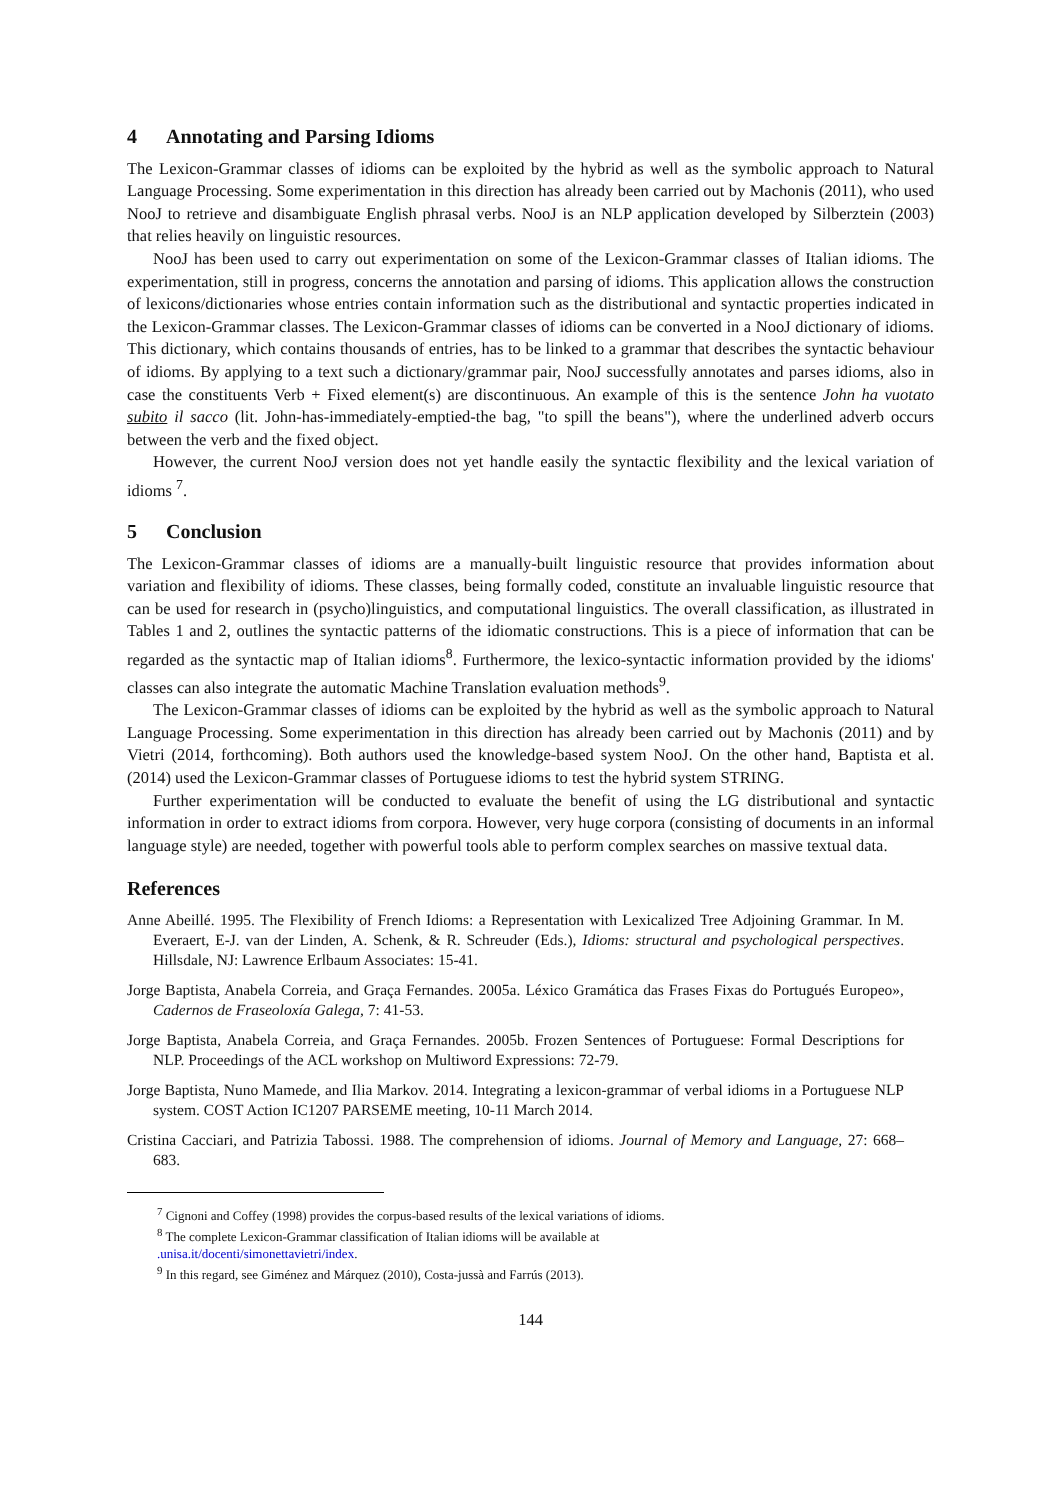4 Annotating and Parsing Idioms
The Lexicon-Grammar classes of idioms can be exploited by the hybrid as well as the symbolic approach to Natural Language Processing. Some experimentation in this direction has already been carried out by Machonis (2011), who used NooJ to retrieve and disambiguate English phrasal verbs. NooJ is an NLP application developed by Silberztein (2003) that relies heavily on linguistic resources.
NooJ has been used to carry out experimentation on some of the Lexicon-Grammar classes of Italian idioms. The experimentation, still in progress, concerns the annotation and parsing of idioms. This application allows the construction of lexicons/dictionaries whose entries contain information such as the distributional and syntactic properties indicated in the Lexicon-Grammar classes. The Lexicon-Grammar classes of idioms can be converted in a NooJ dictionary of idioms. This dictionary, which contains thousands of entries, has to be linked to a grammar that describes the syntactic behaviour of idioms. By applying to a text such a dictionary/grammar pair, NooJ successfully annotates and parses idioms, also in case the constituents Verb + Fixed element(s) are discontinuous. An example of this is the sentence John ha vuotato subito il sacco (lit. John-has-immediately-emptied-the bag, "to spill the beans"), where the underlined adverb occurs between the verb and the fixed object.
However, the current NooJ version does not yet handle easily the syntactic flexibility and the lexical variation of idioms <sup>7</sup>.
5 Conclusion
The Lexicon-Grammar classes of idioms are a manually-built linguistic resource that provides information about variation and flexibility of idioms. These classes, being formally coded, constitute an invaluable linguistic resource that can be used for research in (psycho)linguistics, and computational linguistics. The overall classification, as illustrated in Tables 1 and 2, outlines the syntactic patterns of the idiomatic constructions. This is a piece of information that can be regarded as the syntactic map of Italian idioms<sup>8</sup>. Furthermore, the lexico-syntactic information provided by the idioms' classes can also integrate the automatic Machine Translation evaluation methods<sup>9</sup>.
The Lexicon-Grammar classes of idioms can be exploited by the hybrid as well as the symbolic approach to Natural Language Processing. Some experimentation in this direction has already been carried out by Machonis (2011) and by Vietri (2014, forthcoming). Both authors used the knowledge-based system NooJ. On the other hand, Baptista et al. (2014) used the Lexicon-Grammar classes of Portuguese idioms to test the hybrid system STRING.
Further experimentation will be conducted to evaluate the benefit of using the LG distributional and syntactic information in order to extract idioms from corpora. However, very huge corpora (consisting of documents in an informal language style) are needed, together with powerful tools able to perform complex searches on massive textual data.
References
Anne Abeillé. 1995. The Flexibility of French Idioms: a Representation with Lexicalized Tree Adjoining Grammar. In M. Everaert, E-J. van der Linden, A. Schenk, & R. Schreuder (Eds.), Idioms: structural and psychological perspectives. Hillsdale, NJ: Lawrence Erlbaum Associates: 15-41.
Jorge Baptista, Anabela Correia, and Graça Fernandes. 2005a. Léxico Gramática das Frases Fixas do Portugués Europeo», Cadernos de Fraseoloxía Galega, 7: 41-53.
Jorge Baptista, Anabela Correia, and Graça Fernandes. 2005b. Frozen Sentences of Portuguese: Formal Descriptions for NLP. Proceedings of the ACL workshop on Multiword Expressions: 72-79.
Jorge Baptista, Nuno Mamede, and Ilia Markov. 2014. Integrating a lexicon-grammar of verbal idioms in a Portuguese NLP system. COST Action IC1207 PARSEME meeting, 10-11 March 2014.
Cristina Cacciari, and Patrizia Tabossi. 1988. The comprehension of idioms. Journal of Memory and Language, 27: 668–683.
<sup>7</sup> Cignoni and Coffey (1998) provides the corpus-based results of the lexical variations of idioms.
<sup>8</sup> The complete Lexicon-Grammar classification of Italian idioms will be available at
.unisa.it/docenti/simonettavietri/index.
<sup>9</sup> In this regard, see Giménez and Márquez (2010), Costa-jussà and Farrús (2013).
144